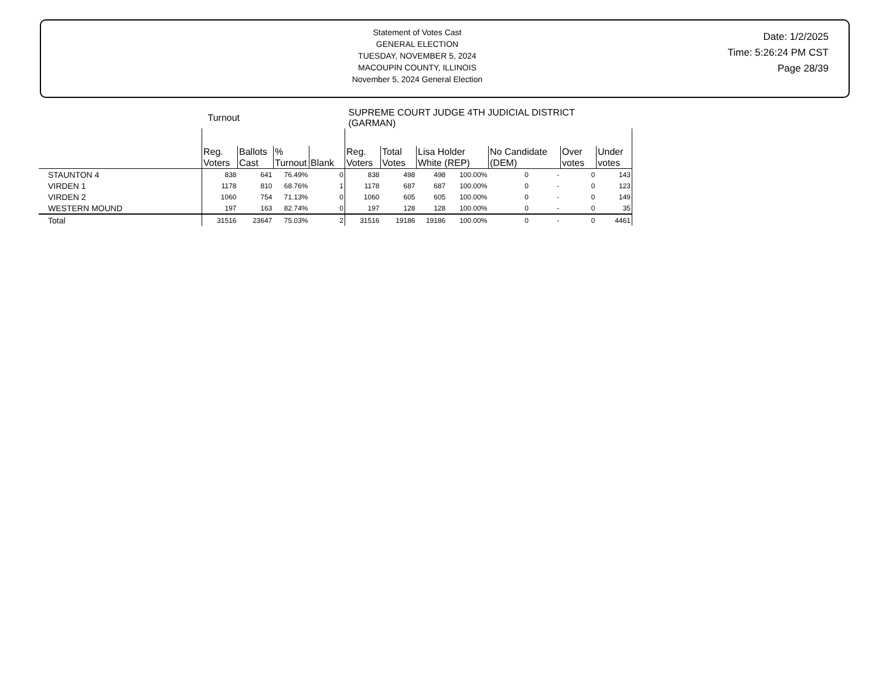Statement of Votes Cast
GENERAL ELECTION
TUESDAY, NOVEMBER 5, 2024
MACOUPIN COUNTY, ILLINOIS
November 5, 2024 General Election
Date: 1/2/2025
Time: 5:26:24 PM CST
Page 28/39
| | Turnout | | | | SUPREME COURT JUDGE 4TH JUDICIAL DISTRICT (GARMAN) | | | | | | | |
| | Reg. Voters | Ballots Cast | % Turnout | Blank | Reg. Voters | Total Votes | Lisa Holder White (REP) | | No Candidate (DEM) | | Over votes | Under votes |
| STAUNTON 4 | 838 | 641 | 76.49% | 0 | 838 | 498 | 498 | 100.00% | 0 | - | 0 | 143 |
| VIRDEN 1 | 1178 | 810 | 68.76% | 1 | 1178 | 687 | 687 | 100.00% | 0 | - | 0 | 123 |
| VIRDEN 2 | 1060 | 754 | 71.13% | 0 | 1060 | 605 | 605 | 100.00% | 0 | - | 0 | 149 |
| WESTERN MOUND | 197 | 163 | 82.74% | 0 | 197 | 128 | 128 | 100.00% | 0 | - | 0 | 35 |
| Total | 31516 | 23647 | 75.03% | 2 | 31516 | 19186 | 19186 | 100.00% | 0 | - | 0 | 4461 |